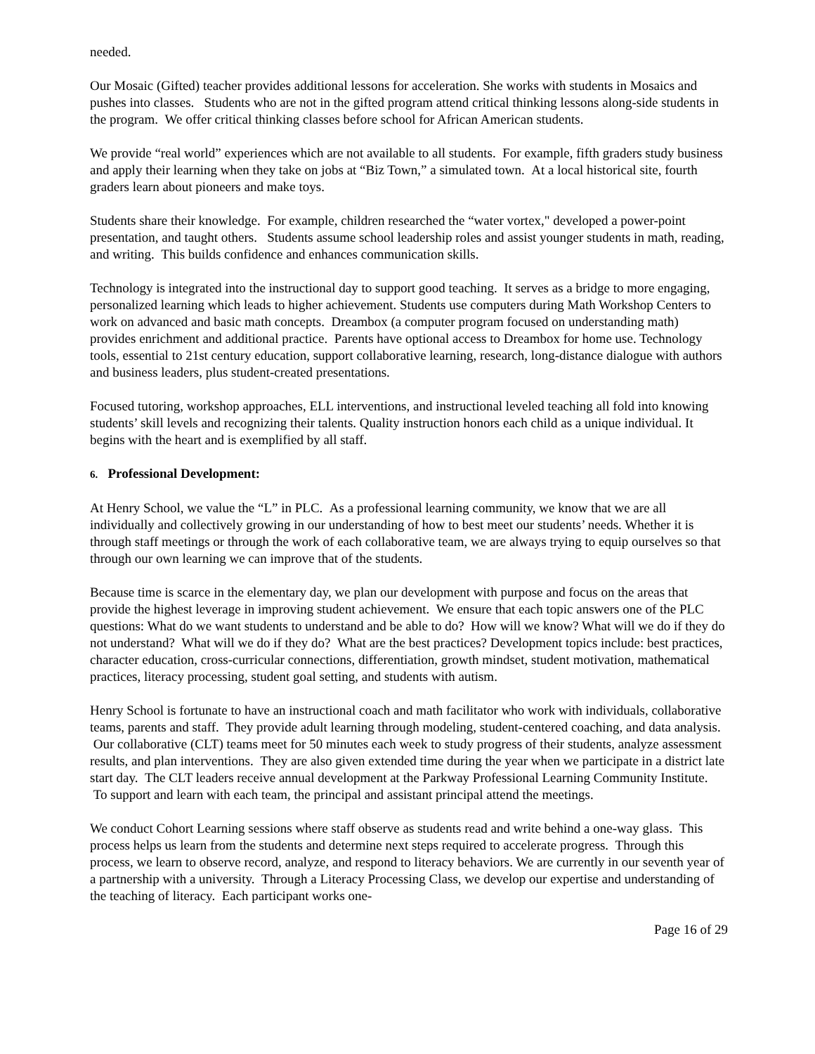needed.
Our Mosaic (Gifted) teacher provides additional lessons for acceleration. She works with students in Mosaics and pushes into classes. Students who are not in the gifted program attend critical thinking lessons along-side students in the program. We offer critical thinking classes before school for African American students.
We provide “real world” experiences which are not available to all students. For example, fifth graders study business and apply their learning when they take on jobs at “Biz Town,” a simulated town. At a local historical site, fourth graders learn about pioneers and make toys.
Students share their knowledge. For example, children researched the “water vortex," developed a power-point presentation, and taught others. Students assume school leadership roles and assist younger students in math, reading, and writing. This builds confidence and enhances communication skills.
Technology is integrated into the instructional day to support good teaching. It serves as a bridge to more engaging, personalized learning which leads to higher achievement. Students use computers during Math Workshop Centers to work on advanced and basic math concepts. Dreambox (a computer program focused on understanding math) provides enrichment and additional practice. Parents have optional access to Dreambox for home use. Technology tools, essential to 21st century education, support collaborative learning, research, long-distance dialogue with authors and business leaders, plus student-created presentations.
Focused tutoring, workshop approaches, ELL interventions, and instructional leveled teaching all fold into knowing students’ skill levels and recognizing their talents. Quality instruction honors each child as a unique individual. It begins with the heart and is exemplified by all staff.
6. Professional Development:
At Henry School, we value the “L” in PLC. As a professional learning community, we know that we are all individually and collectively growing in our understanding of how to best meet our students’ needs. Whether it is through staff meetings or through the work of each collaborative team, we are always trying to equip ourselves so that through our own learning we can improve that of the students.
Because time is scarce in the elementary day, we plan our development with purpose and focus on the areas that provide the highest leverage in improving student achievement. We ensure that each topic answers one of the PLC questions: What do we want students to understand and be able to do? How will we know? What will we do if they do not understand? What will we do if they do? What are the best practices? Development topics include: best practices, character education, cross-curricular connections, differentiation, growth mindset, student motivation, mathematical practices, literacy processing, student goal setting, and students with autism.
Henry School is fortunate to have an instructional coach and math facilitator who work with individuals, collaborative teams, parents and staff. They provide adult learning through modeling, student-centered coaching, and data analysis. Our collaborative (CLT) teams meet for 50 minutes each week to study progress of their students, analyze assessment results, and plan interventions. They are also given extended time during the year when we participate in a district late start day. The CLT leaders receive annual development at the Parkway Professional Learning Community Institute. To support and learn with each team, the principal and assistant principal attend the meetings.
We conduct Cohort Learning sessions where staff observe as students read and write behind a one-way glass. This process helps us learn from the students and determine next steps required to accelerate progress. Through this process, we learn to observe record, analyze, and respond to literacy behaviors. We are currently in our seventh year of a partnership with a university. Through a Literacy Processing Class, we develop our expertise and understanding of the teaching of literacy. Each participant works one-
Page 16 of 29